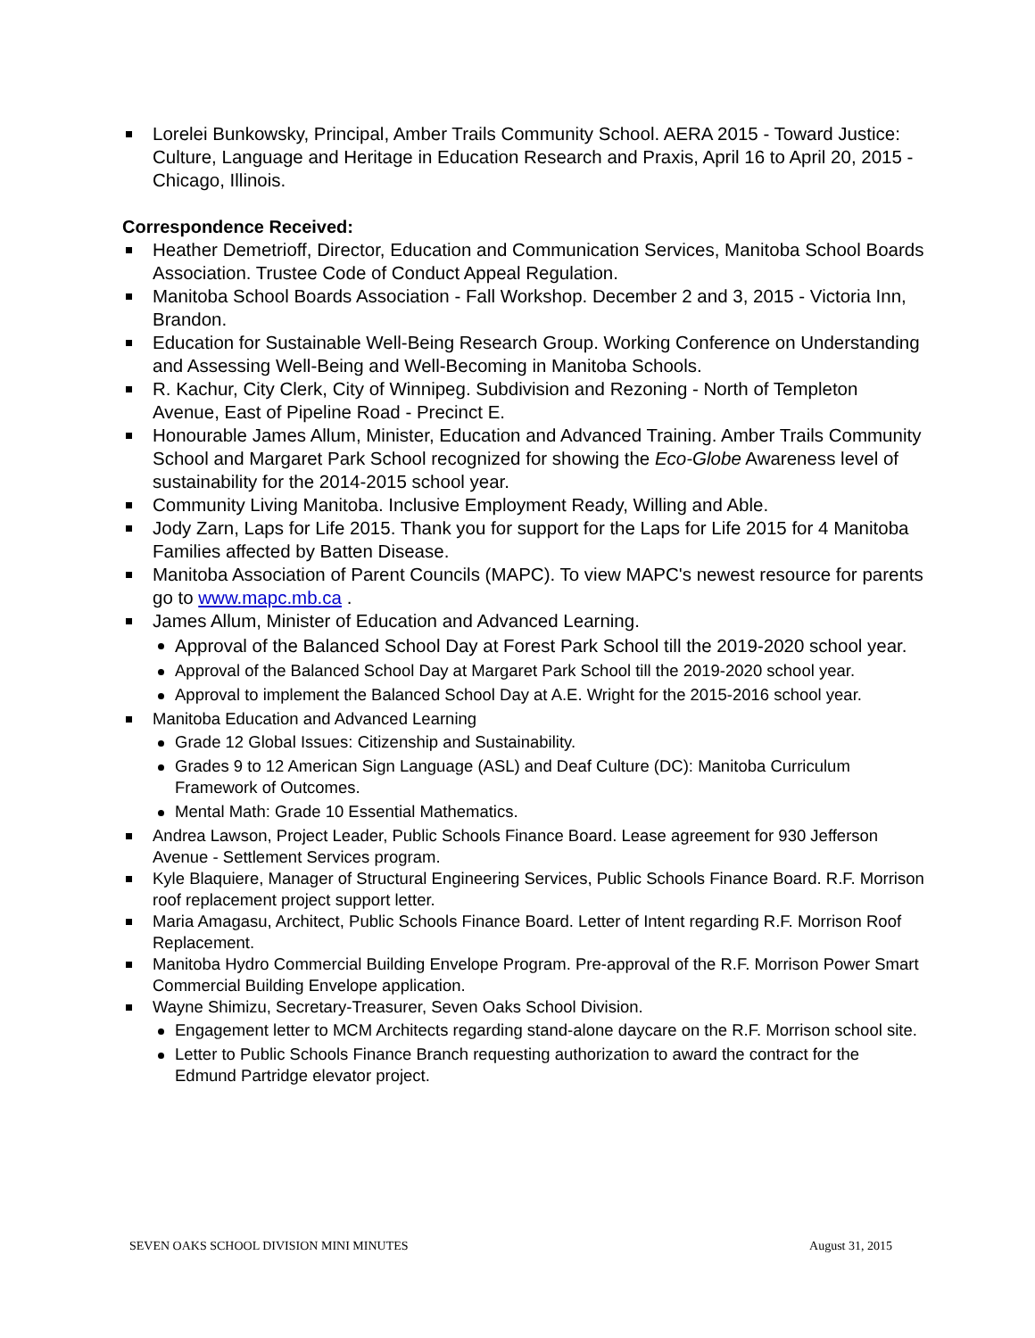Lorelei Bunkowsky, Principal, Amber Trails Community School. AERA 2015 - Toward Justice: Culture, Language and Heritage in Education Research and Praxis, April 16 to April 20, 2015 - Chicago, Illinois.
Correspondence Received:
Heather Demetrioff, Director, Education and Communication Services, Manitoba School Boards Association. Trustee Code of Conduct Appeal Regulation.
Manitoba School Boards Association - Fall Workshop. December 2 and 3, 2015 - Victoria Inn, Brandon.
Education for Sustainable Well-Being Research Group. Working Conference on Understanding and Assessing Well-Being and Well-Becoming in Manitoba Schools.
R. Kachur, City Clerk, City of Winnipeg. Subdivision and Rezoning - North of Templeton Avenue, East of Pipeline Road - Precinct E.
Honourable James Allum, Minister, Education and Advanced Training. Amber Trails Community School and Margaret Park School recognized for showing the Eco-Globe Awareness level of sustainability for the 2014-2015 school year.
Community Living Manitoba. Inclusive Employment Ready, Willing and Able.
Jody Zarn, Laps for Life 2015. Thank you for support for the Laps for Life 2015 for 4 Manitoba Families affected by Batten Disease.
Manitoba Association of Parent Councils (MAPC). To view MAPC's newest resource for parents go to www.mapc.mb.ca .
James Allum, Minister of Education and Advanced Learning.
Approval of the Balanced School Day at Forest Park School till the 2019-2020 school year.
Approval of the Balanced School Day at Margaret Park School till the 2019-2020 school year.
Approval to implement the Balanced School Day at A.E. Wright for the 2015-2016 school year.
Manitoba Education and Advanced Learning
Grade 12 Global Issues: Citizenship and Sustainability.
Grades 9 to 12 American Sign Language (ASL) and Deaf Culture (DC): Manitoba Curriculum Framework of Outcomes.
Mental Math: Grade 10 Essential Mathematics.
Andrea Lawson, Project Leader, Public Schools Finance Board. Lease agreement for 930 Jefferson Avenue - Settlement Services program.
Kyle Blaquiere, Manager of Structural Engineering Services, Public Schools Finance Board. R.F. Morrison roof replacement project support letter.
Maria Amagasu, Architect, Public Schools Finance Board. Letter of Intent regarding R.F. Morrison Roof Replacement.
Manitoba Hydro Commercial Building Envelope Program. Pre-approval of the R.F. Morrison Power Smart Commercial Building Envelope application.
Wayne Shimizu, Secretary-Treasurer, Seven Oaks School Division.
Engagement letter to MCM Architects regarding stand-alone daycare on the R.F. Morrison school site.
Letter to Public Schools Finance Branch requesting authorization to award the contract for the Edmund Partridge elevator project.
SEVEN OAKS SCHOOL DIVISION MINI MINUTES August 31, 2015